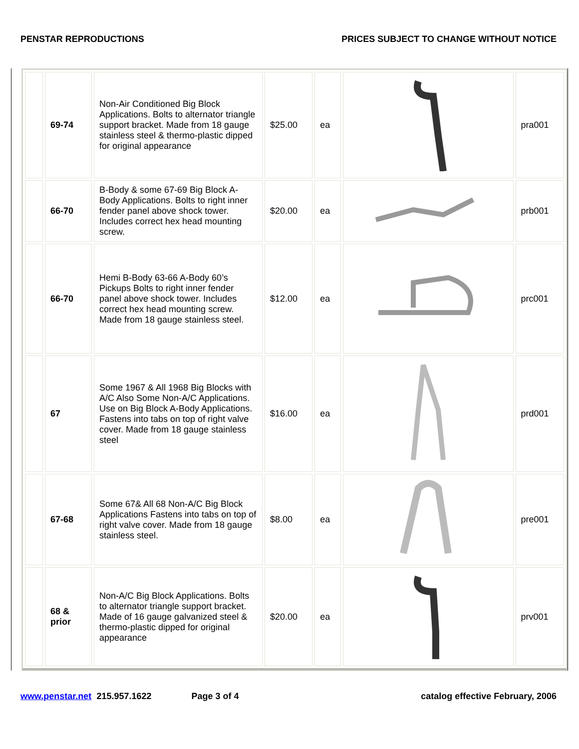PENSTAR REPRODUCTIONS PRICES SUBJECT TO CHANGE WITHOUT NOTICE
| | 69-74 | Non-Air Conditioned Big Block Applications. Bolts to alternator triangle support bracket. Made from 18 gauge stainless steel & thermo-plastic dipped for original appearance | $25.00 | ea | | pra001 |
| | 66-70 | B-Body & some 67-69 Big Block A-Body Applications. Bolts to right inner fender panel above shock tower. Includes correct hex head mounting screw. | $20.00 | ea | | prb001 |
| | 66-70 | Hemi B-Body 63-66 A-Body 60’s Pickups Bolts to right inner fender panel above shock tower. Includes correct hex head mounting screw. Made from 18 gauge stainless steel. | $12.00 | ea | | prc001 |
| | 67 | Some 1967 & All 1968 Big Blocks with A/C Also Some Non-A/C Applications. Use on Big Block A-Body Applications. Fastens into tabs on top of right valve cover. Made from 18 gauge stainless steel | $16.00 | ea | | prd001 |
| | 67-68 | Some 67& All 68 Non-A/C Big Block Applications Fastens into tabs on top of right valve cover. Made from 18 gauge stainless steel. | $8.00 | ea | | pre001 |
| | 68 & prior | Non-A/C Big Block Applications. Bolts to alternator triangle support bracket. Made of 16 gauge galvanized steel & thermo-plastic dipped for original appearance | $20.00 | ea | | prv001 |
www.penstar.net 215.957.1622 Page 3 of 4 catalog effective February, 2006